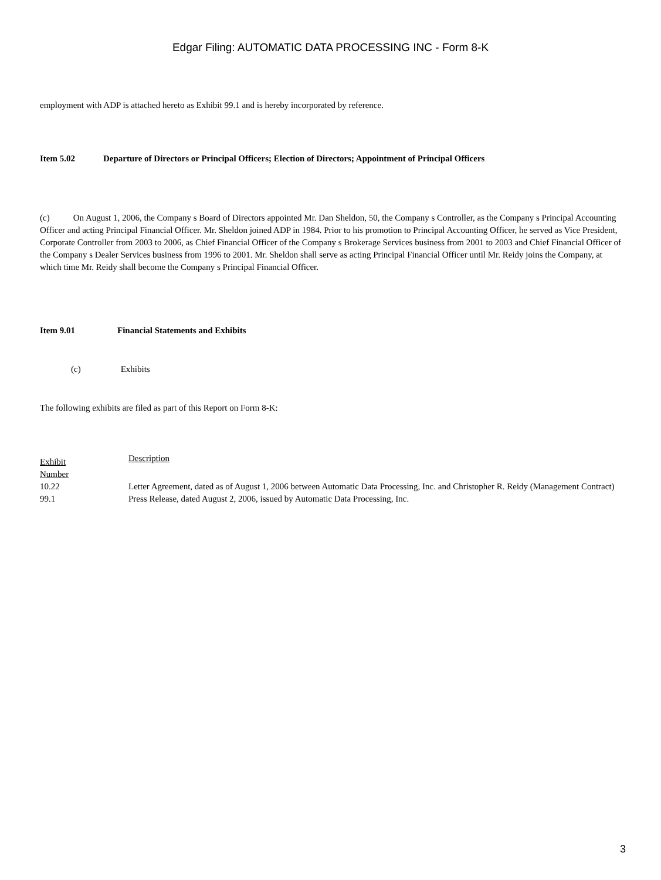Edgar Filing: AUTOMATIC DATA PROCESSING INC - Form 8-K
employment with ADP is attached hereto as Exhibit 99.1 and is hereby incorporated by reference.
Item 5.02 Departure of Directors or Principal Officers; Election of Directors; Appointment of Principal Officers
(c) On August 1, 2006, the Company s Board of Directors appointed Mr. Dan Sheldon, 50, the Company s Controller, as the Company s Principal Accounting Officer and acting Principal Financial Officer. Mr. Sheldon joined ADP in 1984. Prior to his promotion to Principal Accounting Officer, he served as Vice President, Corporate Controller from 2003 to 2006, as Chief Financial Officer of the Company s Brokerage Services business from 2001 to 2003 and Chief Financial Officer of the Company s Dealer Services business from 1996 to 2001. Mr. Sheldon shall serve as acting Principal Financial Officer until Mr. Reidy joins the Company, at which time Mr. Reidy shall become the Company s Principal Financial Officer.
Item 9.01 Financial Statements and Exhibits
(c) Exhibits
The following exhibits are filed as part of this Report on Form 8-K:
| Exhibit Number | Description |
| 10.22 | Letter Agreement, dated as of August 1, 2006 between Automatic Data Processing, Inc. and Christopher R. Reidy (Management Contract) |
| 99.1 | Press Release, dated August 2, 2006, issued by Automatic Data Processing, Inc. |
3